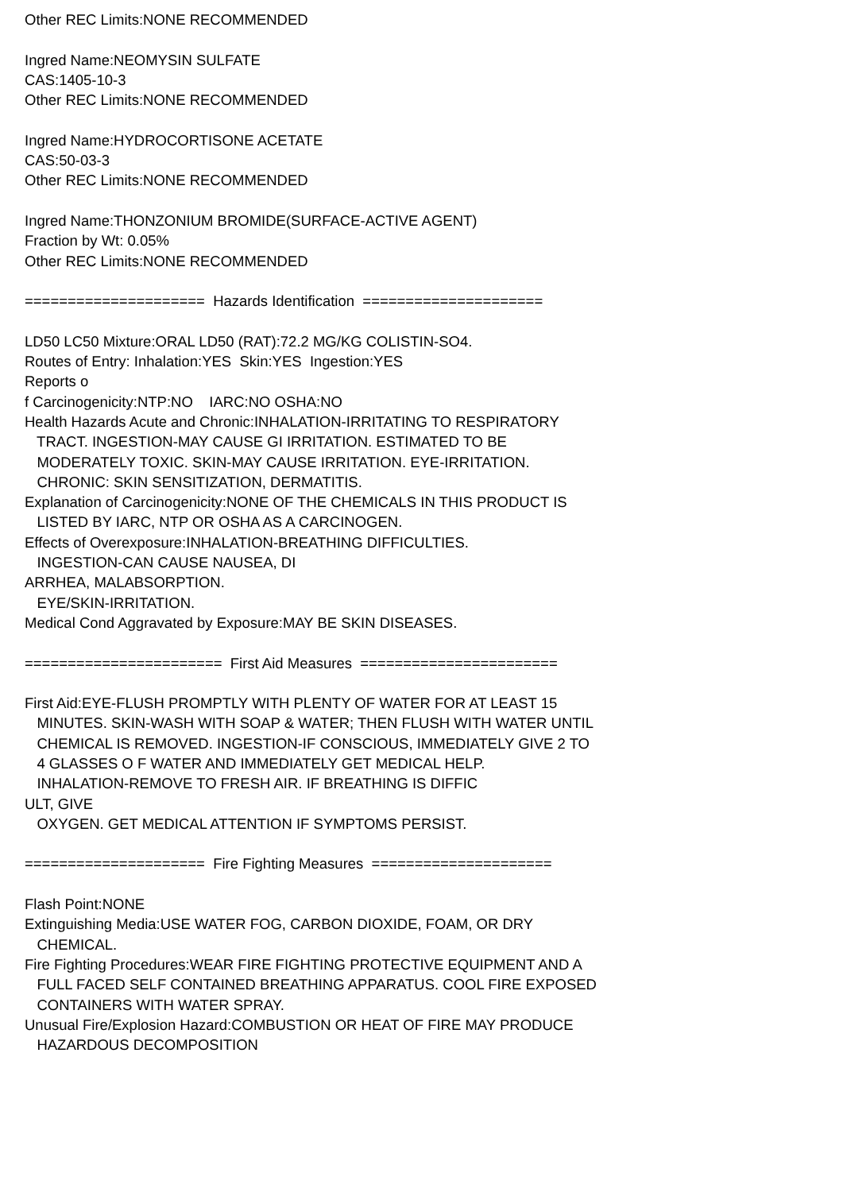Other REC Limits:NONE RECOMMENDED Ingred Name:NEOMYSIN SULFATE CAS:1405-10-3 Other REC Limits:NONE RECOMMENDED Ingred Name:HYDROCORTISONE ACETATE CAS:50-03-3 Other REC Limits:NONE RECOMMENDED Ingred Name:THONZONIUM BROMIDE(SURFACE-ACTIVE AGENT) Fraction by Wt: 0.05% Other REC Limits:NONE RECOMMENDED ===================== Hazards Identification ===================== LD50 LC50 Mixture:ORAL LD50 (RAT):72.2 MG/KG COLISTIN-SO4. Routes of Entry: Inhalation:YES Skin:YES Ingestion:YES Reports o f Carcinogenicity:NTP:NO IARC:NO OSHA:NO Health Hazards Acute and Chronic:INHALATION-IRRITATING TO RESPIRATORY TRACT. INGESTION-MAY CAUSE GI IRRITATION. ESTIMATED TO BE MODERATELY TOXIC. SKIN-MAY CAUSE IRRITATION. EYE-IRRITATION. CHRONIC: SKIN SENSITIZATION, DERMATITIS. Explanation of Carcinogenicity:NONE OF THE CHEMICALS IN THIS PRODUCT IS LISTED BY IARC, NTP OR OSHA AS A CARCINOGEN. Effects of Overexposure:INHALATION-BREATHING DIFFICULTIES. INGESTION-CAN CAUSE NAUSEA, DI ARRHEA, MALABSORPTION. EYE/SKIN-IRRITATION. Medical Cond Aggravated by Exposure:MAY BE SKIN DISEASES. ======================= First Aid Measures ======================= First Aid:EYE-FLUSH PROMPTLY WITH PLENTY OF WATER FOR AT LEAST 15 MINUTES. SKIN-WASH WITH SOAP & WATER; THEN FLUSH WITH WATER UNTIL CHEMICAL IS REMOVED. INGESTION-IF CONSCIOUS, IMMEDIATELY GIVE 2 TO 4 GLASSES O F WATER AND IMMEDIATELY GET MEDICAL HELP. INHALATION-REMOVE TO FRESH AIR. IF BREATHING IS DIFFIC ULT, GIVE OXYGEN. GET MEDICAL ATTENTION IF SYMPTOMS PERSIST. ===================== Fire Fighting Measures ===================== Flash Point:NONE Extinguishing Media:USE WATER FOG, CARBON DIOXIDE, FOAM, OR DRY CHEMICAL. Fire Fighting Procedures:WEAR FIRE FIGHTING PROTECTIVE EQUIPMENT AND A FULL FACED SELF CONTAINED BREATHING APPARATUS. COOL FIRE EXPOSED CONTAINERS WITH WATER SPRAY. Unusual Fire/Explosion Hazard:COMBUSTION OR HEAT OF FIRE MAY PRODUCE HAZARDOUS DECOMPOSITION